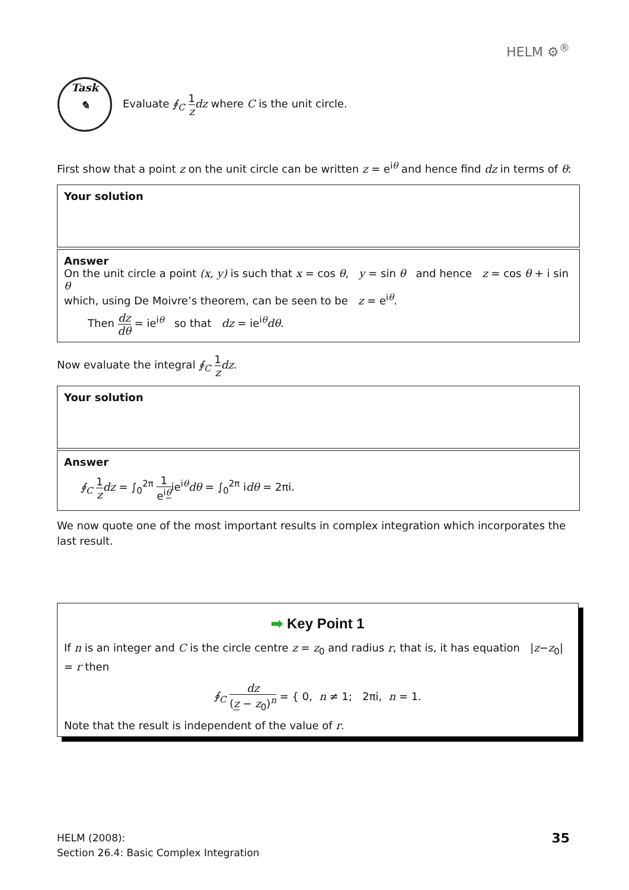HELM ⚙<sup>®</sup>
Task
✎
Evaluate ∮<sub>C</sub> 1 z dz where C is the unit circle.
First show that a point z on the unit circle can be written z = e<sup>iθ</sup> and hence find dz in terms of θ:
Your solution
Answer
On the unit circle a point (x, y) is such that x = cos θ, y = sin θ and hence z = cos θ + i sin θ
which, using De Moivre’s theorem, can be seen to be z = e<sup>iθ</sup>.
Then dz dθ = ie<sup>iθ</sup> so that dz = ie<sup>iθ</sup>dθ.
Now evaluate the integral ∮<sub>C</sub> 1 z dz.
Your solution
Answer
∮<sub>C</sub> 1 z dz = ∫<sub>0</sub><sup>2π</sup> 1 e<sup>iθ</sup>ie<sup>iθ</sup>dθ = ∫<sub>0</sub><sup>2π</sup> idθ = 2πi.
We now quote one of the most important results in complex integration which incorporates the last result.
➡ Key Point 1
If n is an integer and C is the circle centre z = z<sub>0</sub> and radius r, that is, it has equation |z−z<sub>0</sub>| = r then
∮<sub>C</sub> dz (z − z<sub>0</sub>)<sup>n</sup> = { 0, n ≠ 1; 2πi, n = 1.
Note that the result is independent of the value of r.
HELM (2008):
Section 26.4: Basic Complex Integration
35